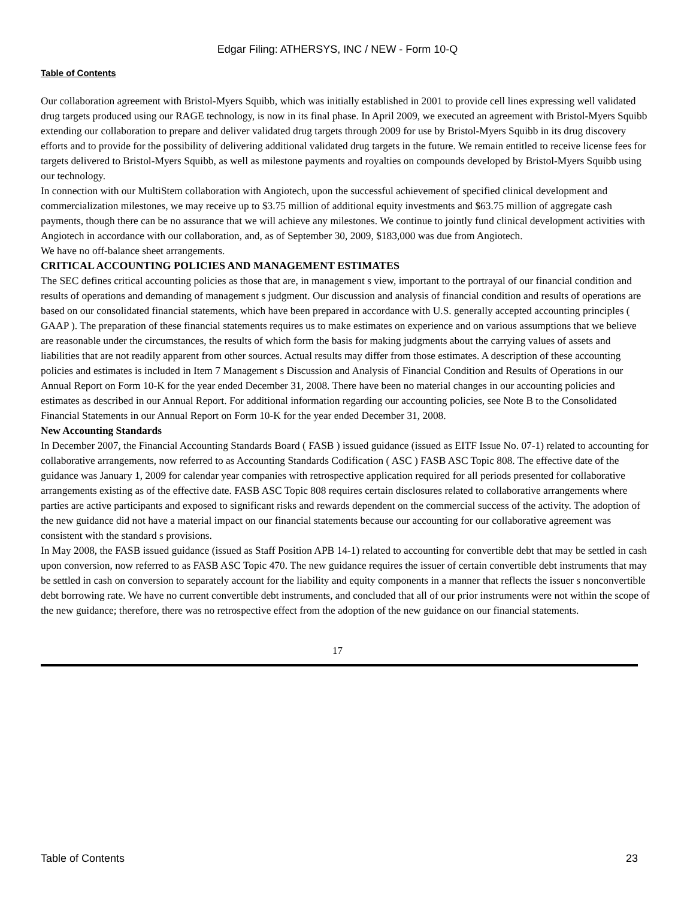Edgar Filing: ATHERSYS, INC / NEW - Form 10-Q
Table of Contents
Our collaboration agreement with Bristol-Myers Squibb, which was initially established in 2001 to provide cell lines expressing well validated drug targets produced using our RAGE technology, is now in its final phase. In April 2009, we executed an agreement with Bristol-Myers Squibb extending our collaboration to prepare and deliver validated drug targets through 2009 for use by Bristol-Myers Squibb in its drug discovery efforts and to provide for the possibility of delivering additional validated drug targets in the future. We remain entitled to receive license fees for targets delivered to Bristol-Myers Squibb, as well as milestone payments and royalties on compounds developed by Bristol-Myers Squibb using our technology.
In connection with our MultiStem collaboration with Angiotech, upon the successful achievement of specified clinical development and commercialization milestones, we may receive up to $3.75 million of additional equity investments and $63.75 million of aggregate cash payments, though there can be no assurance that we will achieve any milestones. We continue to jointly fund clinical development activities with Angiotech in accordance with our collaboration, and, as of September 30, 2009, $183,000 was due from Angiotech.
We have no off-balance sheet arrangements.
CRITICAL ACCOUNTING POLICIES AND MANAGEMENT ESTIMATES
The SEC defines critical accounting policies as those that are, in management s view, important to the portrayal of our financial condition and results of operations and demanding of management s judgment. Our discussion and analysis of financial condition and results of operations are based on our consolidated financial statements, which have been prepared in accordance with U.S. generally accepted accounting principles ( GAAP ). The preparation of these financial statements requires us to make estimates on experience and on various assumptions that we believe are reasonable under the circumstances, the results of which form the basis for making judgments about the carrying values of assets and liabilities that are not readily apparent from other sources. Actual results may differ from those estimates. A description of these accounting policies and estimates is included in Item 7 Management s Discussion and Analysis of Financial Condition and Results of Operations in our Annual Report on Form 10-K for the year ended December 31, 2008. There have been no material changes in our accounting policies and estimates as described in our Annual Report. For additional information regarding our accounting policies, see Note B to the Consolidated Financial Statements in our Annual Report on Form 10-K for the year ended December 31, 2008.
New Accounting Standards
In December 2007, the Financial Accounting Standards Board ( FASB ) issued guidance (issued as EITF Issue No. 07-1) related to accounting for collaborative arrangements, now referred to as Accounting Standards Codification ( ASC ) FASB ASC Topic 808. The effective date of the guidance was January 1, 2009 for calendar year companies with retrospective application required for all periods presented for collaborative arrangements existing as of the effective date. FASB ASC Topic 808 requires certain disclosures related to collaborative arrangements where parties are active participants and exposed to significant risks and rewards dependent on the commercial success of the activity. The adoption of the new guidance did not have a material impact on our financial statements because our accounting for our collaborative agreement was consistent with the standard s provisions.
In May 2008, the FASB issued guidance (issued as Staff Position APB 14-1) related to accounting for convertible debt that may be settled in cash upon conversion, now referred to as FASB ASC Topic 470. The new guidance requires the issuer of certain convertible debt instruments that may be settled in cash on conversion to separately account for the liability and equity components in a manner that reflects the issuer s nonconvertible debt borrowing rate. We have no current convertible debt instruments, and concluded that all of our prior instruments were not within the scope of the new guidance; therefore, there was no retrospective effect from the adoption of the new guidance on our financial statements.
17
Table of Contents 23